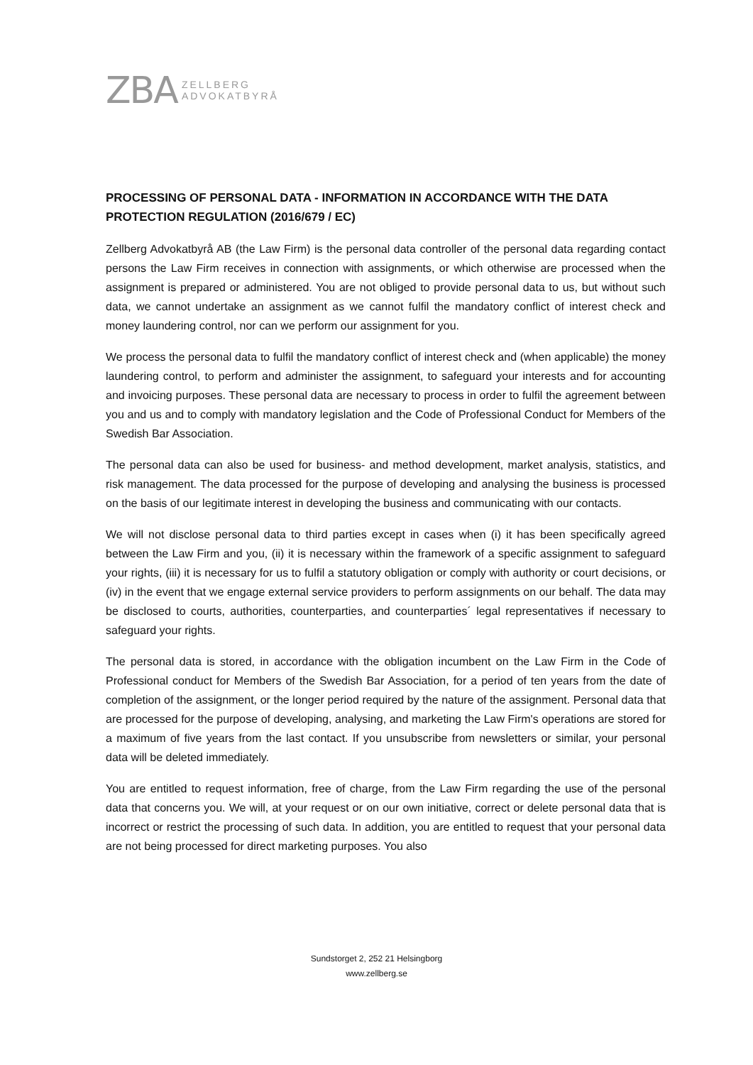ZBA ZELLBERG
ADVOKATBYRÅ
PROCESSING OF PERSONAL DATA - INFORMATION IN ACCORDANCE WITH THE DATA PROTECTION REGULATION (2016/679 / EC)
Zellberg Advokatbyrå AB (the Law Firm) is the personal data controller of the personal data regarding contact persons the Law Firm receives in connection with assignments, or which otherwise are processed when the assignment is prepared or administered. You are not obliged to provide personal data to us, but without such data, we cannot undertake an assignment as we cannot fulfil the mandatory conflict of interest check and money laundering control, nor can we perform our assignment for you.
We process the personal data to fulfil the mandatory conflict of interest check and (when applicable) the money laundering control, to perform and administer the assignment, to safeguard your interests and for accounting and invoicing purposes. These personal data are necessary to process in order to fulfil the agreement between you and us and to comply with mandatory legislation and the Code of Professional Conduct for Members of the Swedish Bar Association.
The personal data can also be used for business- and method development, market analysis, statistics, and risk management. The data processed for the purpose of developing and analysing the business is processed on the basis of our legitimate interest in developing the business and communicating with our contacts.
We will not disclose personal data to third parties except in cases when (i) it has been specifically agreed between the Law Firm and you, (ii) it is necessary within the framework of a specific assignment to safeguard your rights, (iii) it is necessary for us to fulfil a statutory obligation or comply with authority or court decisions, or (iv) in the event that we engage external service providers to perform assignments on our behalf. The data may be disclosed to courts, authorities, counterparties, and counterparties´ legal representatives if necessary to safeguard your rights.
The personal data is stored, in accordance with the obligation incumbent on the Law Firm in the Code of Professional conduct for Members of the Swedish Bar Association, for a period of ten years from the date of completion of the assignment, or the longer period required by the nature of the assignment. Personal data that are processed for the purpose of developing, analysing, and marketing the Law Firm's operations are stored for a maximum of five years from the last contact. If you unsubscribe from newsletters or similar, your personal data will be deleted immediately.
You are entitled to request information, free of charge, from the Law Firm regarding the use of the personal data that concerns you. We will, at your request or on our own initiative, correct or delete personal data that is incorrect or restrict the processing of such data. In addition, you are entitled to request that your personal data are not being processed for direct marketing purposes. You also
Sundstorget 2, 252 21 Helsingborg
www.zellberg.se